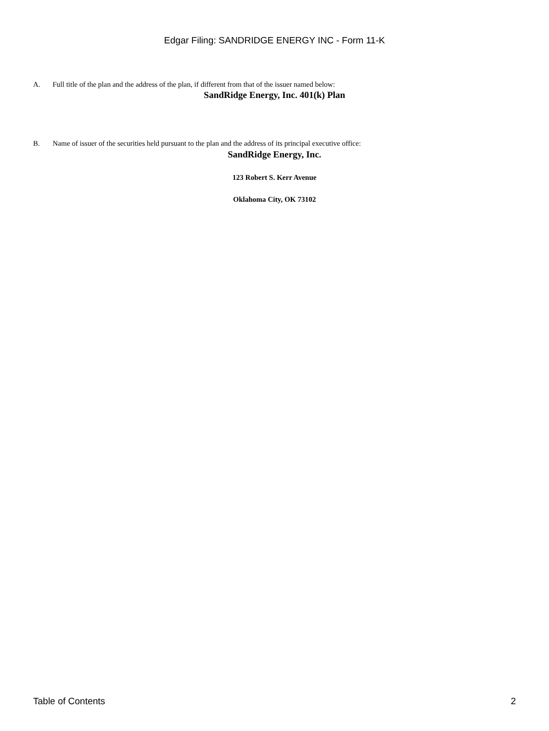Edgar Filing: SANDRIDGE ENERGY INC - Form 11-K
A. Full title of the plan and the address of the plan, if different from that of the issuer named below:
SandRidge Energy, Inc. 401(k) Plan
B. Name of issuer of the securities held pursuant to the plan and the address of its principal executive office:
SandRidge Energy, Inc.
123 Robert S. Kerr Avenue
Oklahoma City, OK 73102
Table of Contents 2